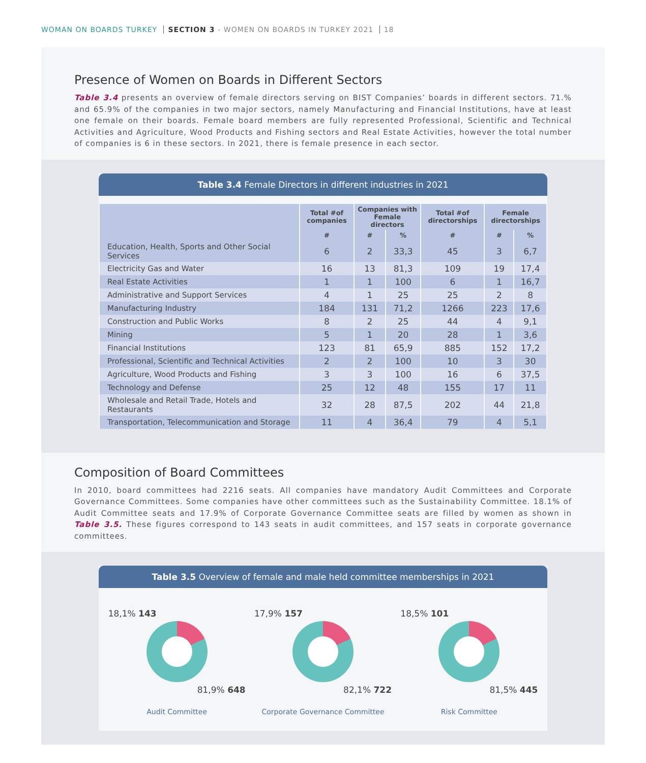WOMAN ON BOARDS TURKEY SECTION 3 - WOMEN ON BOARDS IN TURKEY 2021 18
Presence of Women on Boards in Different Sectors
Table 3.4 presents an overview of female directors serving on BIST Companies’ boards in different sectors. 71.% and 65.9% of the companies in two major sectors, namely Manufacturing and Financial Institutions, have at least one female on their boards. Female board members are fully represented Professional, Scientific and Technical Activities and Agriculture, Wood Products and Fishing sectors and Real Estate Activities, however the total number of companies is 6 in these sectors. In 2021, there is female presence in each sector.
Table 3.4 Female Directors in different industries in 2021
| | Total #of companies | Companies with Female directors | | Total #of directorships | Female directorships | |
| --- | --- | --- | --- | --- | --- | --- |
| | # | # | % | # | # | % |
| Education, Health, Sports and Other Social Services | 6 | 2 | 33,3 | 45 | 3 | 6,7 |
| Electricity Gas and Water | 16 | 13 | 81,3 | 109 | 19 | 17,4 |
| Real Estate Activities | 1 | 1 | 100 | 6 | 1 | 16,7 |
| Administrative and Support Services | 4 | 1 | 25 | 25 | 2 | 8 |
| Manufacturing Industry | 184 | 131 | 71,2 | 1266 | 223 | 17,6 |
| Construction and Public Works | 8 | 2 | 25 | 44 | 4 | 9,1 |
| Mining | 5 | 1 | 20 | 28 | 1 | 3,6 |
| Financial Institutions | 123 | 81 | 65,9 | 885 | 152 | 17,2 |
| Professional, Scientific and Technical Activities | 2 | 2 | 100 | 10 | 3 | 30 |
| Agriculture, Wood Products and Fishing | 3 | 3 | 100 | 16 | 6 | 37,5 |
| Technology and Defense | 25 | 12 | 48 | 155 | 17 | 11 |
| Wholesale and Retail Trade, Hotels and Restaurants | 32 | 28 | 87,5 | 202 | 44 | 21,8 |
| Transportation, Telecommunication and Storage | 11 | 4 | 36,4 | 79 | 4 | 5,1 |
Composition of Board Committees
In 2010, board committees had 2216 seats. All companies have mandatory Audit Committees and Corporate Governance Committees. Some companies have other committees such as the Sustainability Committee. 18.1% of Audit Committee seats and 17.9% of Corporate Governance Committee seats are filled by women as shown in Table 3.5. These figures correspond to 143 seats in audit committees, and 157 seats in corporate governance committees.
Table 3.5 Overview of female and male held committee memberships in 2021
18,1% 143
81,9% 648
Audit Committee
17,9% 157
82,1% 722
Corporate Governance Committee
18,5% 101
81,5% 445
Risk Committee